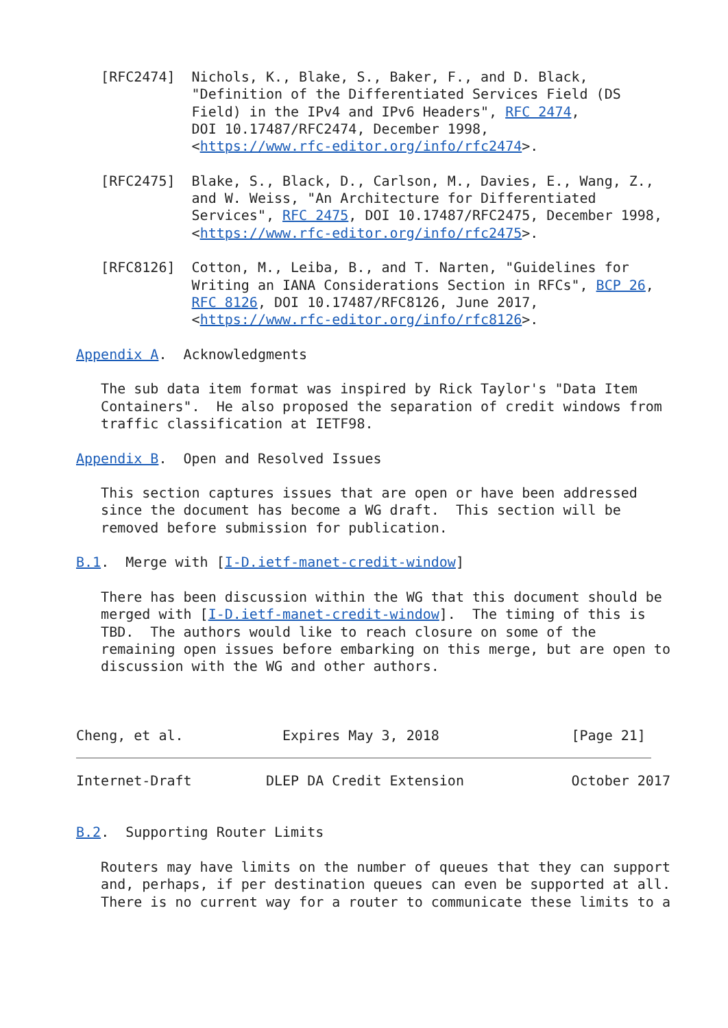[RFC2474]  Nichols, K., Blake, S., Baker, F., and D. Black,
              "Definition of the Differentiated Services Field (DS
              Field) in the IPv4 and IPv6 Headers", RFC 2474,
              DOI 10.17487/RFC2474, December 1998,
              <https://www.rfc-editor.org/info/rfc2474>.

   [RFC2475]  Blake, S., Black, D., Carlson, M., Davies, E., Wang, Z.,
              and W. Weiss, "An Architecture for Differentiated
              Services", RFC 2475, DOI 10.17487/RFC2475, December 1998,
              <https://www.rfc-editor.org/info/rfc2475>.

   [RFC8126]  Cotton, M., Leiba, B., and T. Narten, "Guidelines for
              Writing an IANA Considerations Section in RFCs", BCP 26,
              RFC 8126, DOI 10.17487/RFC8126, June 2017,
              <https://www.rfc-editor.org/info/rfc8126>.

Appendix A.  Acknowledgments

   The sub data item format was inspired by Rick Taylor's "Data Item
   Containers".  He also proposed the separation of credit windows from
   traffic classification at IETF98.

Appendix B.  Open and Resolved Issues

   This section captures issues that are open or have been addressed
   since the document has become a WG draft.  This section will be
   removed before submission for publication.

B.1.  Merge with [I-D.ietf-manet-credit-window]

   There has been discussion within the WG that this document should be
   merged with [I-D.ietf-manet-credit-window].  The timing of this is
   TBD.  The authors would like to reach closure on some of the
   remaining open issues before embarking on this merge, but are open to
   discussion with the WG and other authors.



Cheng, et al.            Expires May 3, 2018                [Page 21]
Internet-Draft         DLEP DA Credit Extension             October 2017


B.2.  Supporting Router Limits

   Routers may have limits on the number of queues that they can support
   and, perhaps, if per destination queues can even be supported at all.
   There is no current way for a router to communicate these limits to a